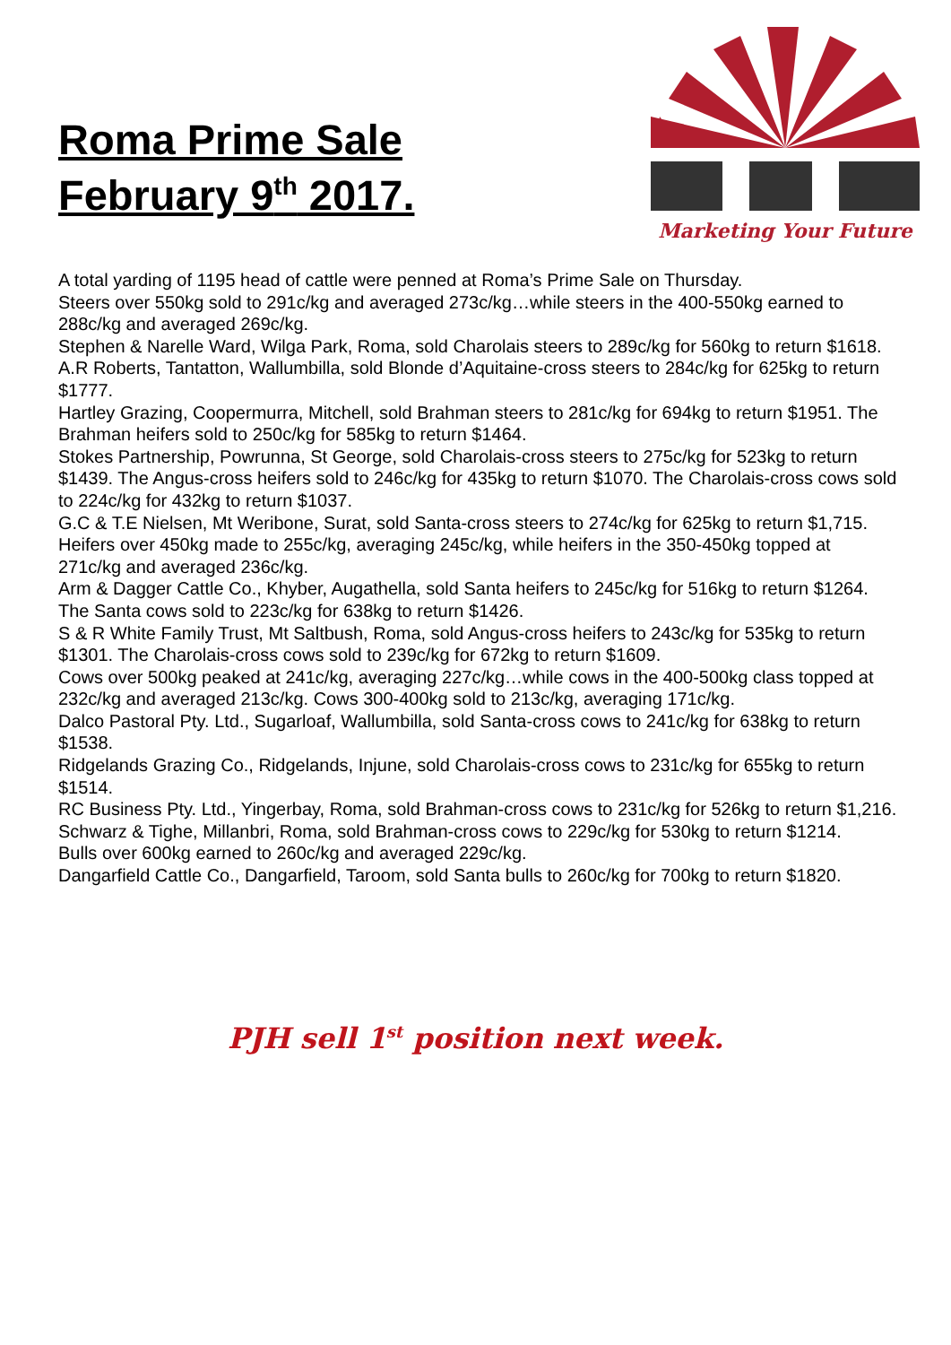Roma Prime Sale
February 9<sup>th</sup> 2017.
Marketing Your Future
A total yarding of 1195 head of cattle were penned at Roma’s Prime Sale on Thursday.
Steers over 550kg sold to 291c/kg and averaged 273c/kg…while steers in the 400-550kg earned to 288c/kg and averaged 269c/kg.
Stephen & Narelle Ward, Wilga Park, Roma, sold Charolais steers to 289c/kg for 560kg to return $1618.
A.R Roberts, Tantatton, Wallumbilla, sold Blonde d’Aquitaine-cross steers to 284c/kg for 625kg to return $1777.
Hartley Grazing, Coopermurra, Mitchell, sold Brahman steers to 281c/kg for 694kg to return $1951. The Brahman heifers sold to 250c/kg for 585kg to return $1464.
Stokes Partnership, Powrunna, St George, sold Charolais-cross steers to 275c/kg for 523kg to return $1439. The Angus-cross heifers sold to 246c/kg for 435kg to return $1070. The Charolais-cross cows sold to 224c/kg for 432kg to return $1037.
G.C & T.E Nielsen, Mt Weribone, Surat, sold Santa-cross steers to 274c/kg for 625kg to return $1,715.
Heifers over 450kg made to 255c/kg, averaging 245c/kg, while heifers in the 350-450kg topped at 271c/kg and averaged 236c/kg.
Arm & Dagger Cattle Co., Khyber, Augathella, sold Santa heifers to 245c/kg for 516kg to return $1264. The Santa cows sold to 223c/kg for 638kg to return $1426.
S & R White Family Trust, Mt Saltbush, Roma, sold Angus-cross heifers to 243c/kg for 535kg to return $1301. The Charolais-cross cows sold to 239c/kg for 672kg to return $1609.
Cows over 500kg peaked at 241c/kg, averaging 227c/kg…while cows in the 400-500kg class topped at 232c/kg and averaged 213c/kg. Cows 300-400kg sold to 213c/kg, averaging 171c/kg.
Dalco Pastoral Pty. Ltd., Sugarloaf, Wallumbilla, sold Santa-cross cows to 241c/kg for 638kg to return $1538.
Ridgelands Grazing Co., Ridgelands, Injune, sold Charolais-cross cows to 231c/kg for 655kg to return $1514.
RC Business Pty. Ltd., Yingerbay, Roma, sold Brahman-cross cows to 231c/kg for 526kg to return $1,216.
Schwarz & Tighe, Millanbri, Roma, sold Brahman-cross cows to 229c/kg for 530kg to return $1214.
Bulls over 600kg earned to 260c/kg and averaged 229c/kg.
Dangarfield Cattle Co., Dangarfield, Taroom, sold Santa bulls to 260c/kg for 700kg to return $1820.
PJH sell 1<sup>st</sup> position next week.